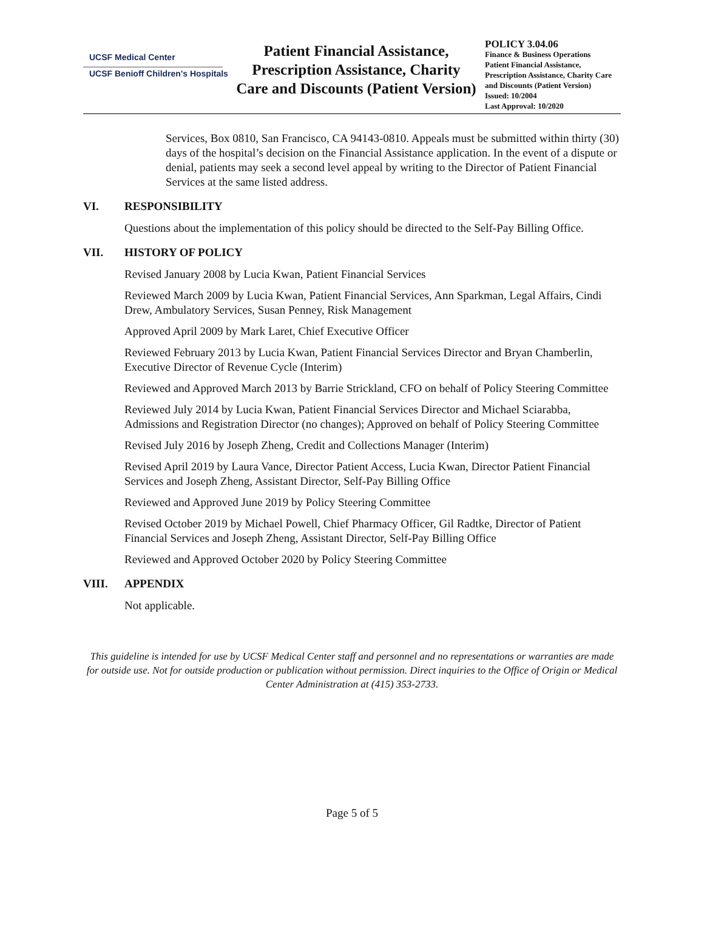UCSF Medical Center
UCSF Benioff Children's Hospitals
Patient Financial Assistance, Prescription Assistance, Charity Care and Discounts (Patient Version)
POLICY 3.04.06
Finance & Business Operations
Patient Financial Assistance, Prescription Assistance, Charity Care and Discounts (Patient Version)
Issued: 10/2004
Last Approval: 10/2020
Services, Box 0810, San Francisco, CA 94143-0810. Appeals must be submitted within thirty (30) days of the hospital’s decision on the Financial Assistance application. In the event of a dispute or denial, patients may seek a second level appeal by writing to the Director of Patient Financial Services at the same listed address.
VI. RESPONSIBILITY
Questions about the implementation of this policy should be directed to the Self-Pay Billing Office.
VII. HISTORY OF POLICY
Revised January 2008 by Lucia Kwan, Patient Financial Services
Reviewed March 2009 by Lucia Kwan, Patient Financial Services, Ann Sparkman, Legal Affairs, Cindi Drew, Ambulatory Services, Susan Penney, Risk Management
Approved April 2009 by Mark Laret, Chief Executive Officer
Reviewed February 2013 by Lucia Kwan, Patient Financial Services Director and Bryan Chamberlin, Executive Director of Revenue Cycle (Interim)
Reviewed and Approved March 2013 by Barrie Strickland, CFO on behalf of Policy Steering Committee
Reviewed July 2014 by Lucia Kwan, Patient Financial Services Director and Michael Sciarabba, Admissions and Registration Director (no changes); Approved on behalf of Policy Steering Committee
Revised July 2016 by Joseph Zheng, Credit and Collections Manager (Interim)
Revised April 2019 by Laura Vance, Director Patient Access, Lucia Kwan, Director Patient Financial Services and Joseph Zheng, Assistant Director, Self-Pay Billing Office
Reviewed and Approved June 2019 by Policy Steering Committee
Revised October 2019 by Michael Powell, Chief Pharmacy Officer, Gil Radtke, Director of Patient Financial Services and Joseph Zheng, Assistant Director, Self-Pay Billing Office
Reviewed and Approved October 2020 by Policy Steering Committee
VIII. APPENDIX
Not applicable.
This guideline is intended for use by UCSF Medical Center staff and personnel and no representations or warranties are made for outside use. Not for outside production or publication without permission. Direct inquiries to the Office of Origin or Medical Center Administration at (415) 353-2733.
Page 5 of 5